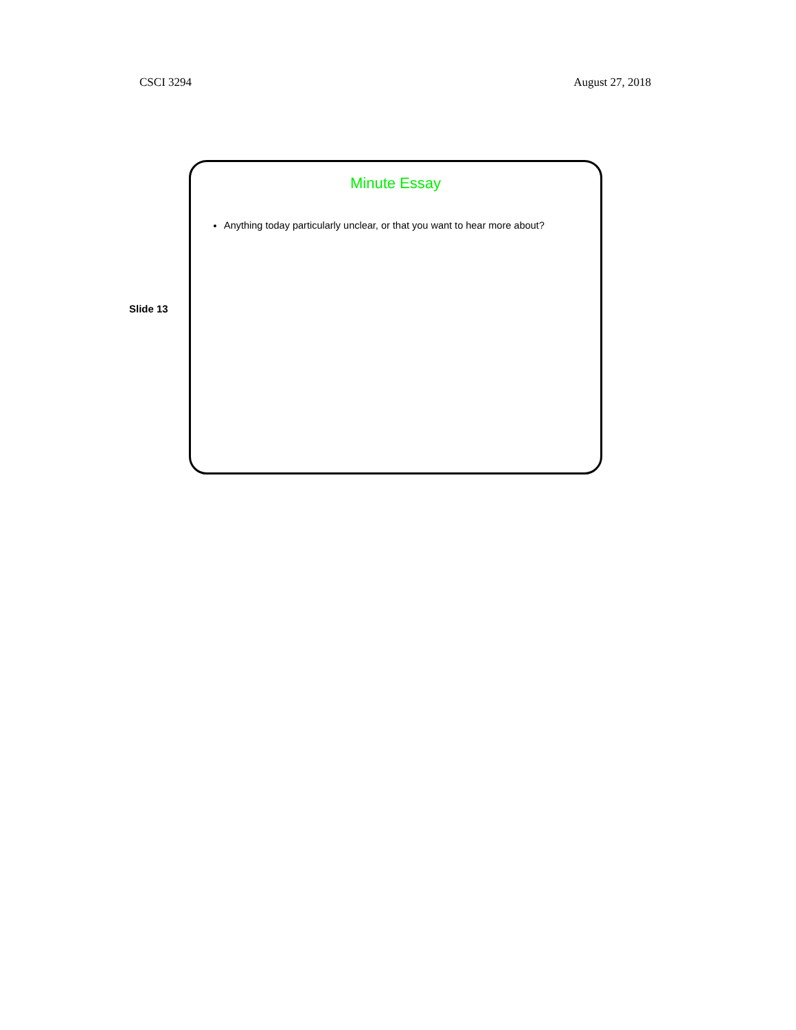CSCI 3294 August 27, 2018
Slide 13
Minute Essay
Anything today particularly unclear, or that you want to hear more about?